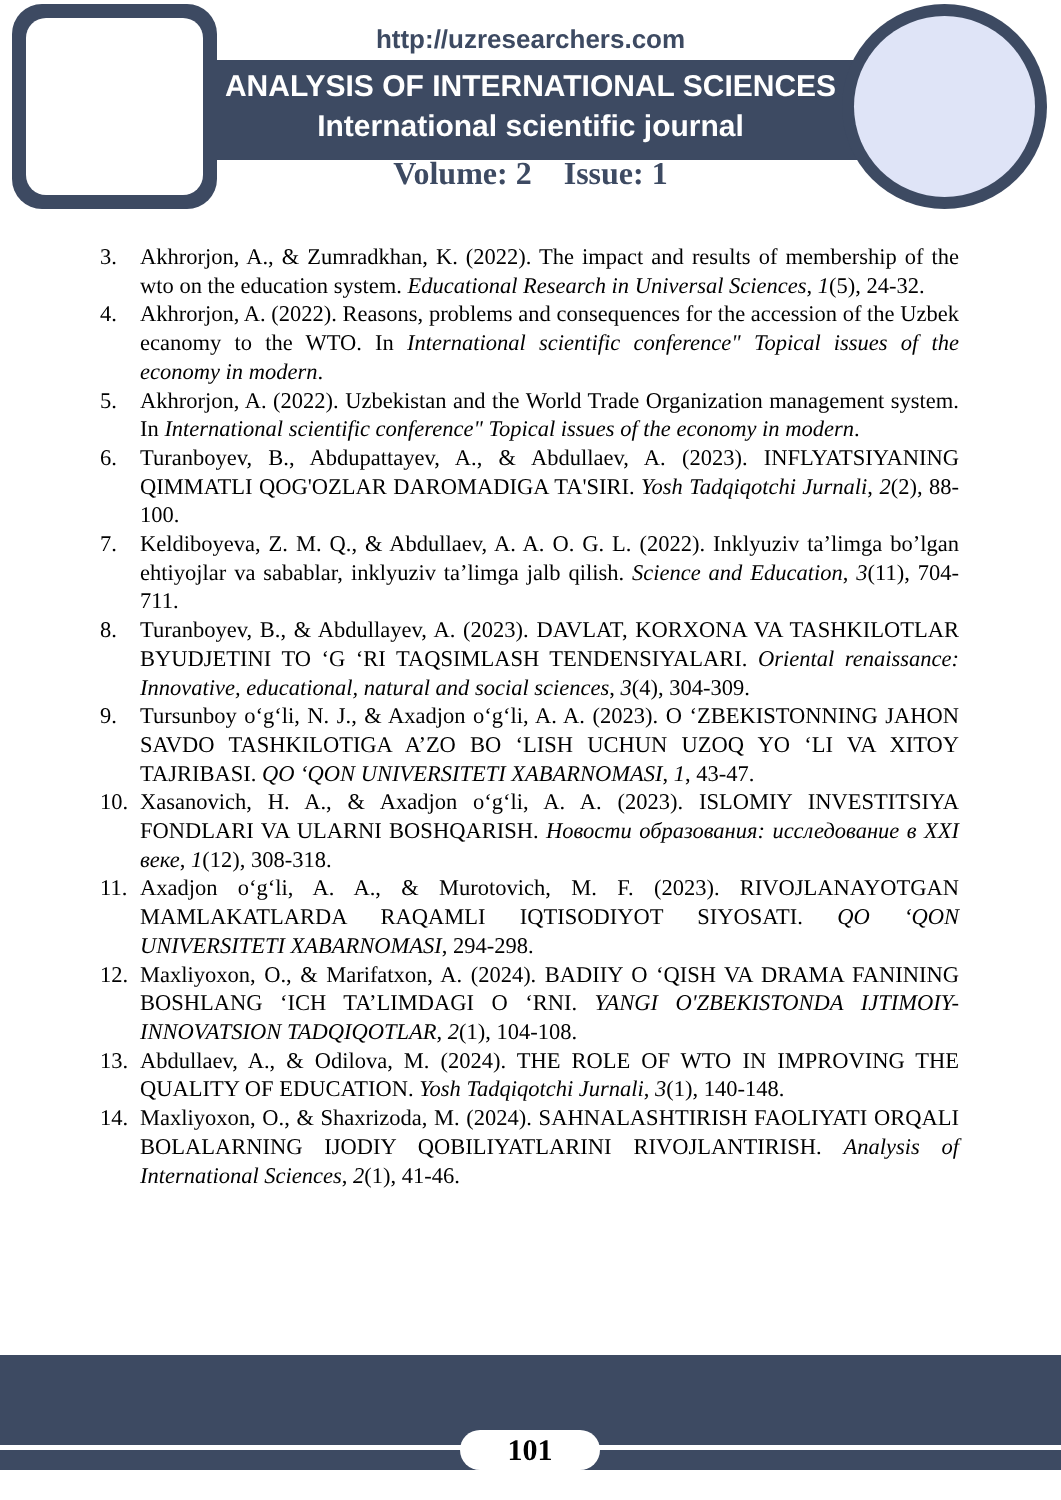http://uzresearchers.com
ANALYSIS OF INTERNATIONAL SCIENCES
International scientific journal
Volume: 2 Issue: 1
3. Akhrorjon, A., & Zumradkhan, K. (2022). The impact and results of membership of the wto on the education system. Educational Research in Universal Sciences, 1(5), 24-32.
4. Akhrorjon, A. (2022). Reasons, problems and consequences for the accession of the Uzbek ecanomy to the WTO. In International scientific conference" Topical issues of the economy in modern.
5. Akhrorjon, A. (2022). Uzbekistan and the World Trade Organization management system. In International scientific conference" Topical issues of the economy in modern.
6. Turanboyev, B., Abdupattayev, A., & Abdullaev, A. (2023). INFLYATSIYANING QIMMATLI QOG'OZLAR DAROMADIGA TA'SIRI. Yosh Tadqiqotchi Jurnali, 2(2), 88-100.
7. Keldiboyeva, Z. M. Q., & Abdullaev, A. A. O. G. L. (2022). Inklyuziv ta’limga bo’lgan ehtiyojlar va sabablar, inklyuziv ta’limga jalb qilish. Science and Education, 3(11), 704-711.
8. Turanboyev, B., & Abdullayev, A. (2023). DAVLAT, KORXONA VA TASHKILOTLAR BYUDJETINI TO ‘G ‘RI TAQSIMLASH TENDENSIYALARI. Oriental renaissance: Innovative, educational, natural and social sciences, 3(4), 304-309.
9. Tursunboy o‘g‘li, N. J., & Axadjon o‘g‘li, A. A. (2023). O ‘ZBEKISTONNING JAHON SAVDO TASHKILOTIGA A’ZO BO ‘LISH UCHUN UZOQ YO ‘LI VA XITOY TAJRIBASI. QO ‘QON UNIVERSITETI XABARNOMASI, 1, 43-47.
10. Xasanovich, H. A., & Axadjon o‘g‘li, A. A. (2023). ISLOMIY INVESTITSIYA FONDLARI VA ULARNI BOSHQARISH. Новости образования: исследование в XXI веке, 1(12), 308-318.
11. Axadjon o‘g‘li, A. A., & Murotovich, M. F. (2023). RIVOJLANAYOTGAN MAMLAKATLARDA RAQAMLI IQTISODIYOT SIYOSATI. QO ‘QON UNIVERSITETI XABARNOMASI, 294-298.
12. Maxliyoxon, O., & Marifatxon, A. (2024). BADIIY O ‘QISH VA DRAMA FANINING BOSHLANG ‘ICH TA’LIMDAGI O ‘RNI. YANGI O'ZBEKISTONDA IJTIMOIY-INNOVATSION TADQIQOTLAR, 2(1), 104-108.
13. Abdullaev, A., & Odilova, M. (2024). THE ROLE OF WTO IN IMPROVING THE QUALITY OF EDUCATION. Yosh Tadqiqotchi Jurnali, 3(1), 140-148.
14. Maxliyoxon, O., & Shaxrizoda, M. (2024). SAHNALASHTIRISH FAOLIYATI ORQALI BOLALARNING IJODIY QOBILIYATLARINI RIVOJLANTIRISH. Analysis of International Sciences, 2(1), 41-46.
101